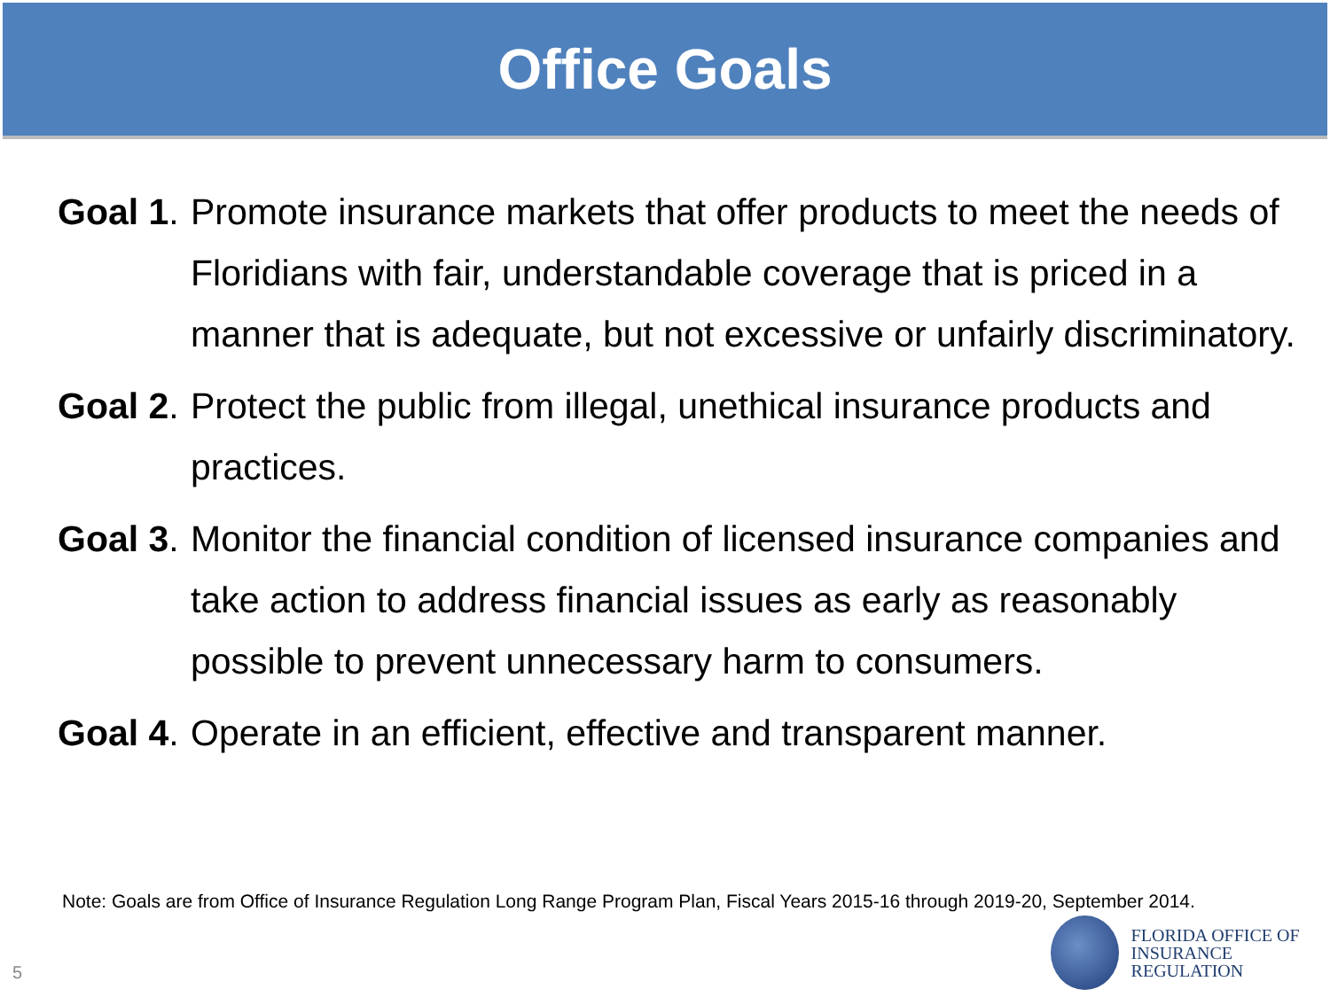Office Goals
Goal 1. Promote insurance markets that offer products to meet the needs of Floridians with fair, understandable coverage that is priced in a manner that is adequate, but not excessive or unfairly discriminatory.
Goal 2. Protect the public from illegal, unethical insurance products and practices.
Goal 3. Monitor the financial condition of licensed insurance companies and take action to address financial issues as early as reasonably possible to prevent unnecessary harm to consumers.
Goal 4. Operate in an efficient, effective and transparent manner.
Note: Goals are from Office of Insurance Regulation Long Range Program Plan, Fiscal Years 2015-16 through 2019-20, September 2014.
5
FLORIDA OFFICE OF
INSURANCE REGULATION